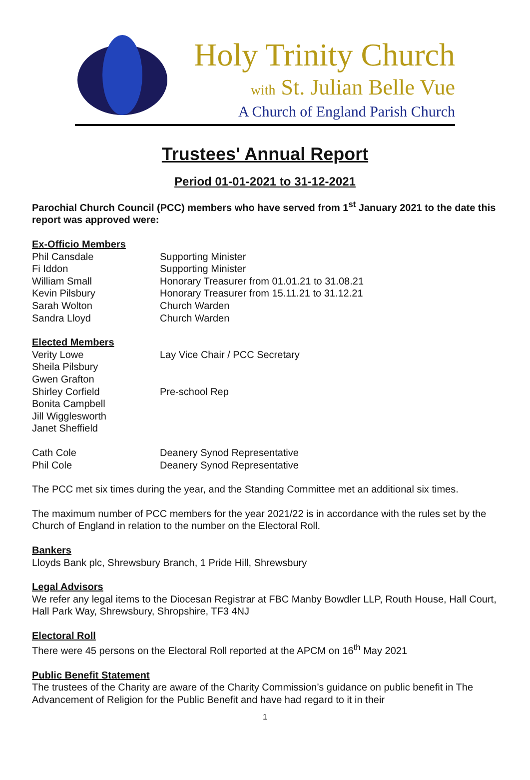Holy Trinity Church
with St. Julian Belle Vue
A Church of England Parish Church
Trustees' Annual Report
Period 01-01-2021 to 31-12-2021
Parochial Church Council (PCC) members who have served from 1<sup>st</sup> January 2021 to the date this report was approved were:
Ex-Officio Members
Phil Cansdale Supporting Minister
Fi Iddon Supporting Minister
William Small Honorary Treasurer from 01.01.21 to 31.08.21
Kevin Pilsbury Honorary Treasurer from 15.11.21 to 31.12.21
Sarah Wolton Church Warden
Sandra Lloyd Church Warden
Elected Members
Verity Lowe Lay Vice Chair / PCC Secretary
Sheila Pilsbury
Gwen Grafton
Shirley Corfield Pre-school Rep
Bonita Campbell
Jill Wigglesworth
Janet Sheffield
Cath Cole Deanery Synod Representative
Phil Cole Deanery Synod Representative
The PCC met six times during the year, and the Standing Committee met an additional six times.
The maximum number of PCC members for the year 2021/22 is in accordance with the rules set by the Church of England in relation to the number on the Electoral Roll.
Bankers
Lloyds Bank plc, Shrewsbury Branch, 1 Pride Hill, Shrewsbury
Legal Advisors
We refer any legal items to the Diocesan Registrar at FBC Manby Bowdler LLP, Routh House, Hall Court, Hall Park Way, Shrewsbury, Shropshire, TF3 4NJ
Electoral Roll
There were 45 persons on the Electoral Roll reported at the APCM on 16<sup>th</sup> May 2021
Public Benefit Statement
The trustees of the Charity are aware of the Charity Commission’s guidance on public benefit in The Advancement of Religion for the Public Benefit and have had regard to it in their
1